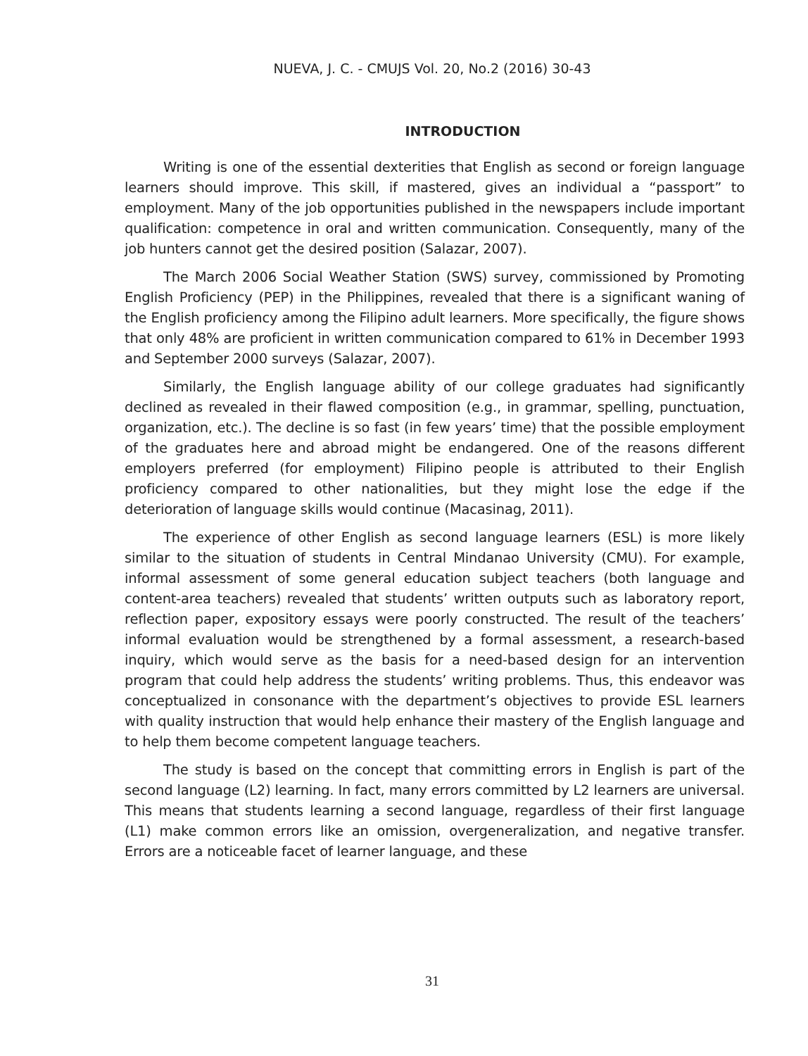NUEVA, J. C. - CMUJS Vol. 20, No.2 (2016) 30-43
INTRODUCTION
Writing is one of the essential dexterities that English as second or foreign language learners should improve. This skill, if mastered, gives an individual a “passport” to employment. Many of the job opportunities published in the newspapers include important qualification: competence in oral and written communication. Consequently, many of the job hunters cannot get the desired position (Salazar, 2007).
The March 2006 Social Weather Station (SWS) survey, commissioned by Promoting English Proficiency (PEP) in the Philippines, revealed that there is a significant waning of the English proficiency among the Filipino adult learners. More specifically, the figure shows that only 48% are proficient in written communication compared to 61% in December 1993 and September 2000 surveys (Salazar, 2007).
Similarly, the English language ability of our college graduates had significantly declined as revealed in their flawed composition (e.g., in grammar, spelling, punctuation, organization, etc.). The decline is so fast (in few years’ time) that the possible employment of the graduates here and abroad might be endangered. One of the reasons different employers preferred (for employment) Filipino people is attributed to their English proficiency compared to other nationalities, but they might lose the edge if the deterioration of language skills would continue (Macasinag, 2011).
The experience of other English as second language learners (ESL) is more likely similar to the situation of students in Central Mindanao University (CMU). For example, informal assessment of some general education subject teachers (both language and content-area teachers) revealed that students’ written outputs such as laboratory report, reflection paper, expository essays were poorly constructed. The result of the teachers’ informal evaluation would be strengthened by a formal assessment, a research-based inquiry, which would serve as the basis for a need-based design for an intervention program that could help address the students’ writing problems. Thus, this endeavor was conceptualized in consonance with the department’s objectives to provide ESL learners with quality instruction that would help enhance their mastery of the English language and to help them become competent language teachers.
The study is based on the concept that committing errors in English is part of the second language (L2) learning. In fact, many errors committed by L2 learners are universal. This means that students learning a second language, regardless of their first language (L1) make common errors like an omission, overgeneralization, and negative transfer. Errors are a noticeable facet of learner language, and these
31